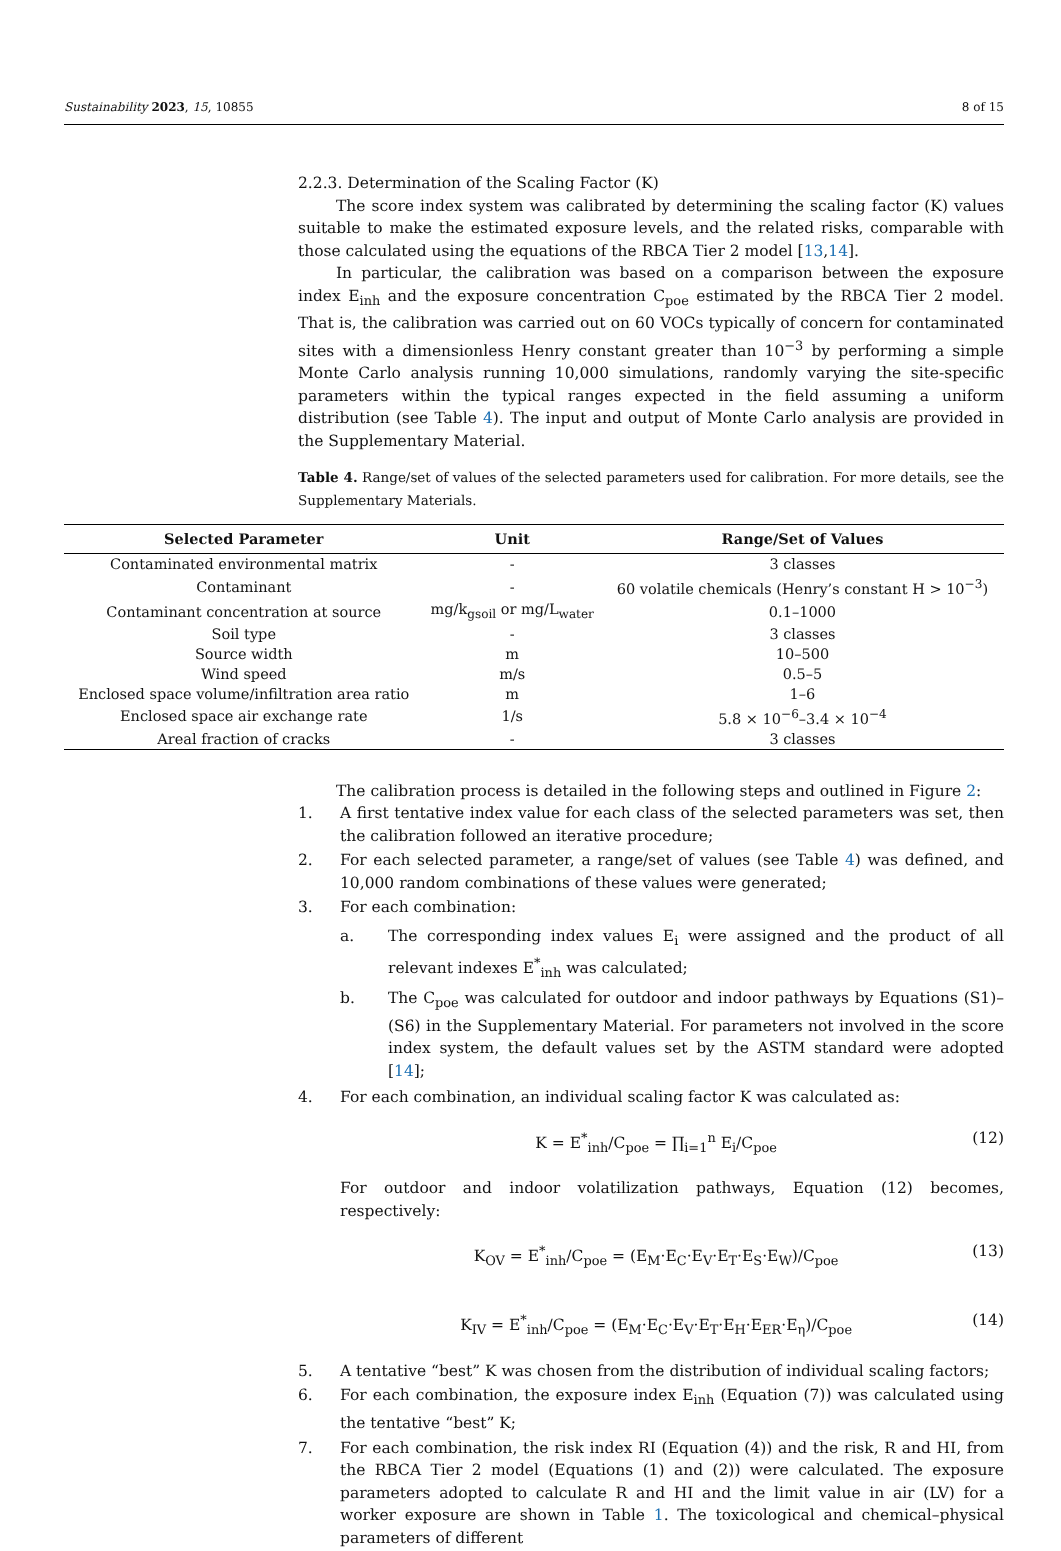Sustainability 2023, 15, 10855 8 of 15
2.2.3. Determination of the Scaling Factor (K)
The score index system was calibrated by determining the scaling factor (K) values suitable to make the estimated exposure levels, and the related risks, comparable with those calculated using the equations of the RBCA Tier 2 model [13,14].
In particular, the calibration was based on a comparison between the exposure index E<sub>inh</sub> and the exposure concentration C<sub>poe</sub> estimated by the RBCA Tier 2 model. That is, the calibration was carried out on 60 VOCs typically of concern for contaminated sites with a dimensionless Henry constant greater than 10<sup>−3</sup> by performing a simple Monte Carlo analysis running 10,000 simulations, randomly varying the site-specific parameters within the typical ranges expected in the field assuming a uniform distribution (see Table 4). The input and output of Monte Carlo analysis are provided in the Supplementary Material.
Table 4. Range/set of values of the selected parameters used for calibration. For more details, see the Supplementary Materials.
| Selected Parameter | Unit | Range/Set of Values |
| --- | --- | --- |
| Contaminated environmental matrix | - | 3 classes |
| Contaminant | - | 60 volatile chemicals (Henry’s constant H > 10<sup>−3</sup>) |
| Contaminant concentration at source | mg/k<sub>gsoil</sub> or mg/L<sub>water</sub> | 0.1–1000 |
| Soil type | - | 3 classes |
| Source width | m | 10–500 |
| Wind speed | m/s | 0.5–5 |
| Enclosed space volume/infiltration area ratio | m | 1–6 |
| Enclosed space air exchange rate | 1/s | 5.8 × 10<sup>−6</sup>–3.4 × 10<sup>−4</sup> |
| Areal fraction of cracks | - | 3 classes |
The calibration process is detailed in the following steps and outlined in Figure 2:
1. A first tentative index value for each class of the selected parameters was set, then the calibration followed an iterative procedure;
2. For each selected parameter, a range/set of values (see Table 4) was defined, and 10,000 random combinations of these values were generated;
3. For each combination:
a. The corresponding index values E<sub>i</sub> were assigned and the product of all relevant indexes E<sup>*</sup><sub>inh</sub> was calculated;
b. The C<sub>poe</sub> was calculated for outdoor and indoor pathways by Equations (S1)–(S6) in the Supplementary Material. For parameters not involved in the score index system, the default values set by the ASTM standard were adopted [14];
4. For each combination, an individual scaling factor K was calculated as:
K = E<sup>*</sup><sub>inh</sub>/C<sub>poe</sub> = ∏<sub>i=1</sub><sup>n</sup> E<sub>i</sub>/C<sub>poe</sub> (12)
For outdoor and indoor volatilization pathways, Equation (12) becomes, respectively:
K<sub>OV</sub> = E<sup>*</sup><sub>inh</sub>/C<sub>poe</sub> = (E<sub>M</sub>·E<sub>C</sub>·E<sub>V</sub>·E<sub>T</sub>·E<sub>S</sub>·E<sub>W</sub>)/C<sub>poe</sub> (13)
K<sub>IV</sub> = E<sup>*</sup><sub>inh</sub>/C<sub>poe</sub> = (E<sub>M</sub>·E<sub>C</sub>·E<sub>V</sub>·E<sub>T</sub>·E<sub>H</sub>·E<sub>ER</sub>·E<sub>η</sub>)/C<sub>poe</sub> (14)
5. A tentative “best” K was chosen from the distribution of individual scaling factors;
6. For each combination, the exposure index E<sub>inh</sub> (Equation (7)) was calculated using the tentative “best” K;
7. For each combination, the risk index RI (Equation (4)) and the risk, R and HI, from the RBCA Tier 2 model (Equations (1) and (2)) were calculated. The exposure parameters adopted to calculate R and HI and the limit value in air (LV) for a worker exposure are shown in Table 1. The toxicological and chemical–physical parameters of different